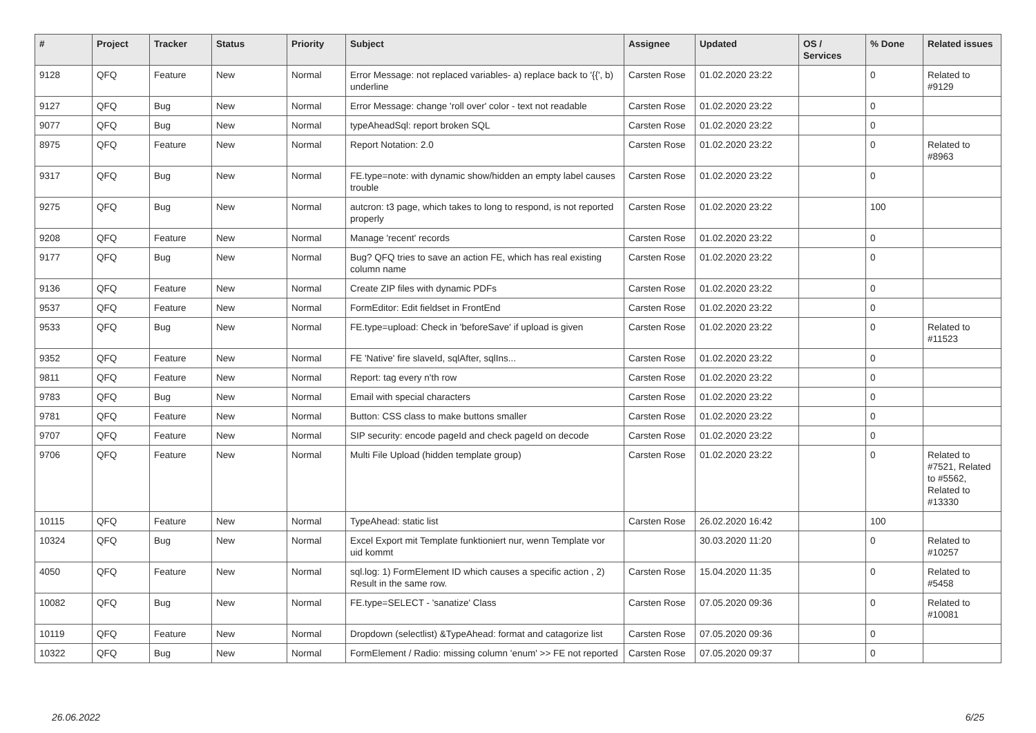| # | Project | Tracker | Status | Priority | Subject | Assignee | Updated | OS / Services | % Done | Related issues |
| --- | --- | --- | --- | --- | --- | --- | --- | --- | --- | --- |
| 9128 | QFQ | Feature | New | Normal | Error Message: not replaced variables- a) replace back to '{{', b) underline | Carsten Rose | 01.02.2020 23:22 | | 0 | Related to #9129 |
| 9127 | QFQ | Bug | New | Normal | Error Message: change 'roll over' color - text not readable | Carsten Rose | 01.02.2020 23:22 | | 0 | |
| 9077 | QFQ | Bug | New | Normal | typeAheadSql: report broken SQL | Carsten Rose | 01.02.2020 23:22 | | 0 | |
| 8975 | QFQ | Feature | New | Normal | Report Notation: 2.0 | Carsten Rose | 01.02.2020 23:22 | | 0 | Related to #8963 |
| 9317 | QFQ | Bug | New | Normal | FE.type=note: with dynamic show/hidden an empty label causes trouble | Carsten Rose | 01.02.2020 23:22 | | 0 | |
| 9275 | QFQ | Bug | New | Normal | autcron: t3 page, which takes to long to respond, is not reported properly | Carsten Rose | 01.02.2020 23:22 | | 100 | |
| 9208 | QFQ | Feature | New | Normal | Manage 'recent' records | Carsten Rose | 01.02.2020 23:22 | | 0 | |
| 9177 | QFQ | Bug | New | Normal | Bug? QFQ tries to save an action FE, which has real existing column name | Carsten Rose | 01.02.2020 23:22 | | 0 | |
| 9136 | QFQ | Feature | New | Normal | Create ZIP files with dynamic PDFs | Carsten Rose | 01.02.2020 23:22 | | 0 | |
| 9537 | QFQ | Feature | New | Normal | FormEditor: Edit fieldset in FrontEnd | Carsten Rose | 01.02.2020 23:22 | | 0 | |
| 9533 | QFQ | Bug | New | Normal | FE.type=upload: Check in 'beforeSave' if upload is given | Carsten Rose | 01.02.2020 23:22 | | 0 | Related to #11523 |
| 9352 | QFQ | Feature | New | Normal | FE 'Native' fire slaveId, sqlAfter, sqlIns... | Carsten Rose | 01.02.2020 23:22 | | 0 | |
| 9811 | QFQ | Feature | New | Normal | Report: tag every n'th row | Carsten Rose | 01.02.2020 23:22 | | 0 | |
| 9783 | QFQ | Bug | New | Normal | Email with special characters | Carsten Rose | 01.02.2020 23:22 | | 0 | |
| 9781 | QFQ | Feature | New | Normal | Button: CSS class to make buttons smaller | Carsten Rose | 01.02.2020 23:22 | | 0 | |
| 9707 | QFQ | Feature | New | Normal | SIP security: encode pageId and check pageId on decode | Carsten Rose | 01.02.2020 23:22 | | 0 | |
| 9706 | QFQ | Feature | New | Normal | Multi File Upload (hidden template group) | Carsten Rose | 01.02.2020 23:22 | | 0 | Related to #7521, Related to #5562, Related to #13330 |
| 10115 | QFQ | Feature | New | Normal | TypeAhead: static list | Carsten Rose | 26.02.2020 16:42 | | 100 | |
| 10324 | QFQ | Bug | New | Normal | Excel Export mit Template funktioniert nur, wenn Template vor uid kommt | | 30.03.2020 11:20 | | 0 | Related to #10257 |
| 4050 | QFQ | Feature | New | Normal | sql.log: 1) FormElement ID which causes a specific action , 2) Result in the same row. | Carsten Rose | 15.04.2020 11:35 | | 0 | Related to #5458 |
| 10082 | QFQ | Bug | New | Normal | FE.type=SELECT - 'sanatize' Class | Carsten Rose | 07.05.2020 09:36 | | 0 | Related to #10081 |
| 10119 | QFQ | Feature | New | Normal | Dropdown (selectlist) &TypeAhead: format and catagorize list | Carsten Rose | 07.05.2020 09:36 | | 0 | |
| 10322 | QFQ | Bug | New | Normal | FormElement / Radio: missing column 'enum' >> FE not reported | Carsten Rose | 07.05.2020 09:37 | | 0 | |
26.06.2022 6/25